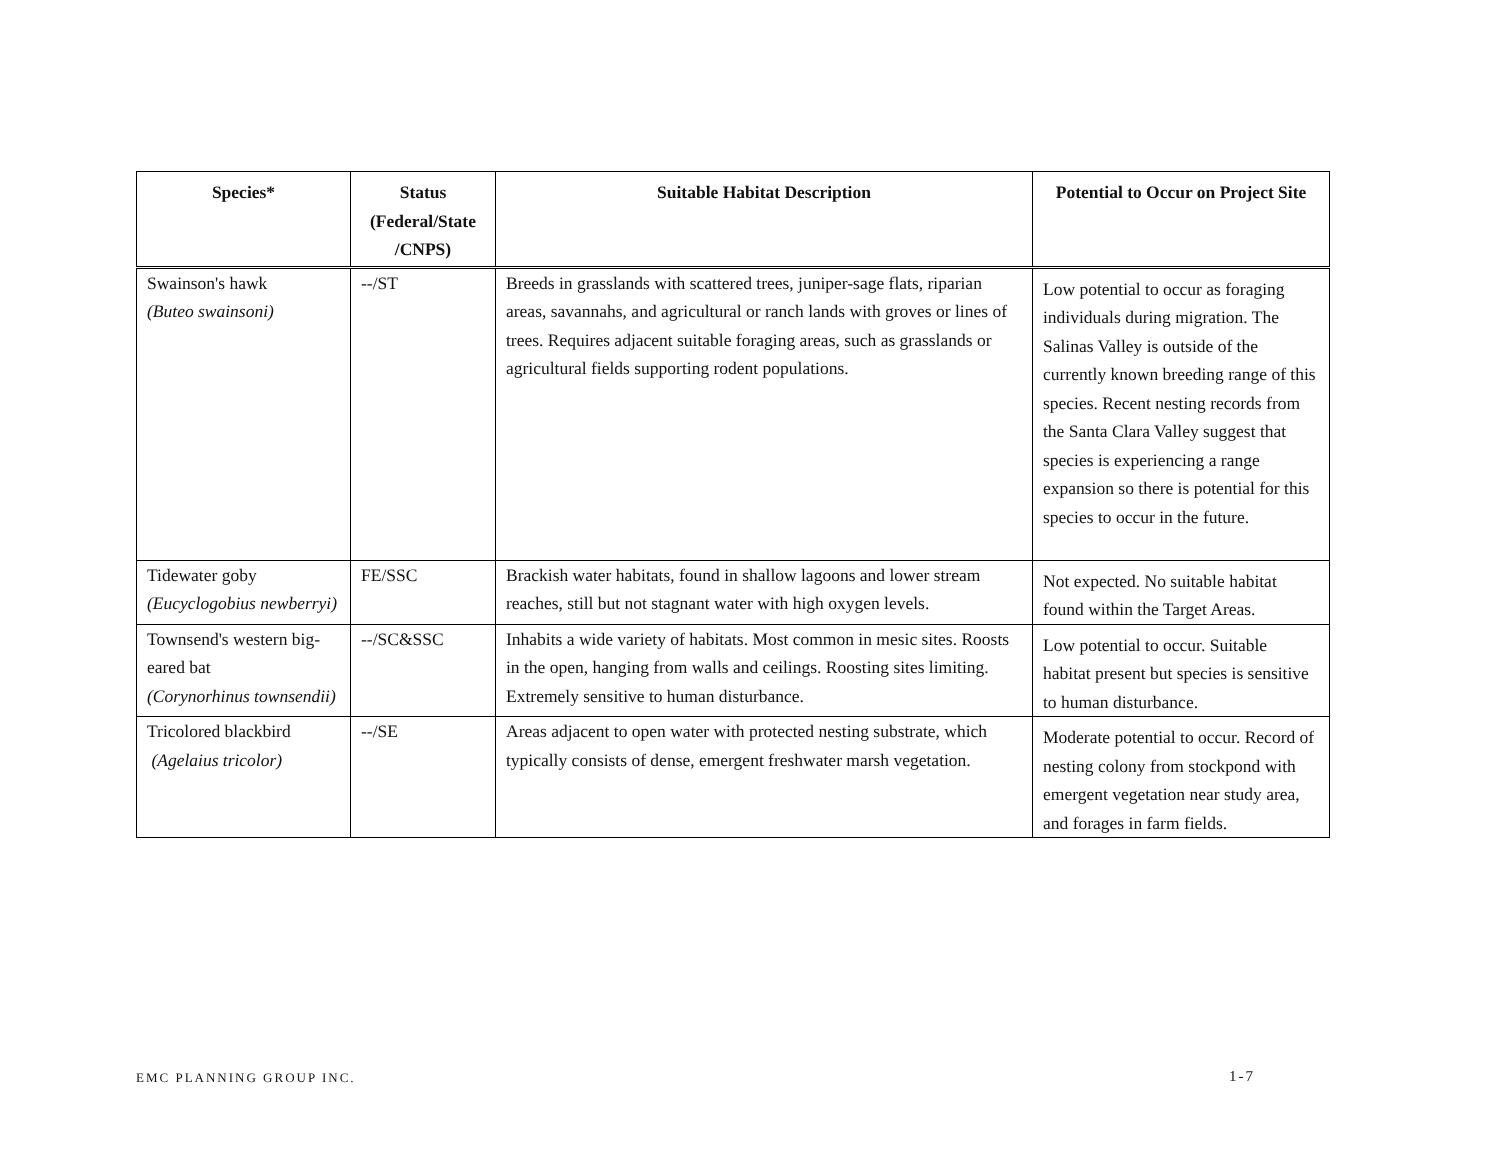| Species* | Status (Federal/State /CNPS) | Suitable Habitat Description | Potential to Occur on Project Site |
| --- | --- | --- | --- |
| Swainson's hawk (Buteo swainsoni) | --/ST | Breeds in grasslands with scattered trees, juniper-sage flats, riparian areas, savannahs, and agricultural or ranch lands with groves or lines of trees. Requires adjacent suitable foraging areas, such as grasslands or agricultural fields supporting rodent populations. | Low potential to occur as foraging individuals during migration. The Salinas Valley is outside of the currently known breeding range of this species. Recent nesting records from the Santa Clara Valley suggest that species is experiencing a range expansion so there is potential for this species to occur in the future. |
| Tidewater goby (Eucyclogobius newberryi) | FE/SSC | Brackish water habitats, found in shallow lagoons and lower stream reaches, still but not stagnant water with high oxygen levels. | Not expected. No suitable habitat found within the Target Areas. |
| Townsend's western big-eared bat (Corynorhinus townsendii) | --/SC&SSC | Inhabits a wide variety of habitats. Most common in mesic sites. Roosts in the open, hanging from walls and ceilings. Roosting sites limiting. Extremely sensitive to human disturbance. | Low potential to occur. Suitable habitat present but species is sensitive to human disturbance. |
| Tricolored blackbird (Agelaius tricolor) | --/SE | Areas adjacent to open water with protected nesting substrate, which typically consists of dense, emergent freshwater marsh vegetation. | Moderate potential to occur. Record of nesting colony from stockpond with emergent vegetation near study area, and forages in farm fields. |
EMC PLANNING GROUP INC. 1-7